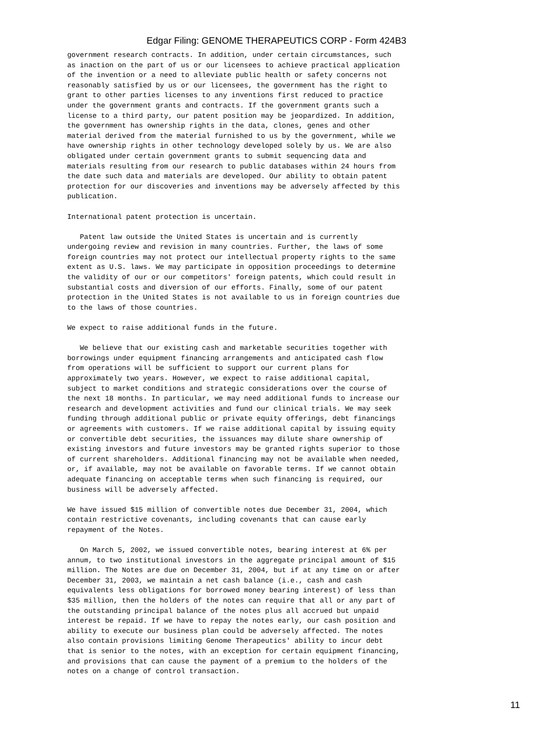Edgar Filing: GENOME THERAPEUTICS CORP - Form 424B3
government research contracts. In addition, under certain circumstances, such
as inaction on the part of us or our licensees to achieve practical application
of the invention or a need to alleviate public health or safety concerns not
reasonably satisfied by us or our licensees, the government has the right to
grant to other parties licenses to any inventions first reduced to practice
under the government grants and contracts. If the government grants such a
license to a third party, our patent position may be jeopardized. In addition,
the government has ownership rights in the data, clones, genes and other
material derived from the material furnished to us by the government, while we
have ownership rights in other technology developed solely by us. We are also
obligated under certain government grants to submit sequencing data and
materials resulting from our research to public databases within 24 hours from
the date such data and materials are developed. Our ability to obtain patent
protection for our discoveries and inventions may be adversely affected by this
publication.

International patent protection is uncertain.

   Patent law outside the United States is uncertain and is currently
undergoing review and revision in many countries. Further, the laws of some
foreign countries may not protect our intellectual property rights to the same
extent as U.S. laws. We may participate in opposition proceedings to determine
the validity of our or our competitors' foreign patents, which could result in
substantial costs and diversion of our efforts. Finally, some of our patent
protection in the United States is not available to us in foreign countries due
to the laws of those countries.

We expect to raise additional funds in the future.

   We believe that our existing cash and marketable securities together with
borrowings under equipment financing arrangements and anticipated cash flow
from operations will be sufficient to support our current plans for
approximately two years. However, we expect to raise additional capital,
subject to market conditions and strategic considerations over the course of
the next 18 months. In particular, we may need additional funds to increase our
research and development activities and fund our clinical trials. We may seek
funding through additional public or private equity offerings, debt financings
or agreements with customers. If we raise additional capital by issuing equity
or convertible debt securities, the issuances may dilute share ownership of
existing investors and future investors may be granted rights superior to those
of current shareholders. Additional financing may not be available when needed,
or, if available, may not be available on favorable terms. If we cannot obtain
adequate financing on acceptable terms when such financing is required, our
business will be adversely affected.

We have issued $15 million of convertible notes due December 31, 2004, which
contain restrictive covenants, including covenants that can cause early
repayment of the Notes.

   On March 5, 2002, we issued convertible notes, bearing interest at 6% per
annum, to two institutional investors in the aggregate principal amount of $15
million. The Notes are due on December 31, 2004, but if at any time on or after
December 31, 2003, we maintain a net cash balance (i.e., cash and cash
equivalents less obligations for borrowed money bearing interest) of less than
$35 million, then the holders of the notes can require that all or any part of
the outstanding principal balance of the notes plus all accrued but unpaid
interest be repaid. If we have to repay the notes early, our cash position and
ability to execute our business plan could be adversely affected. The notes
also contain provisions limiting Genome Therapeutics' ability to incur debt
that is senior to the notes, with an exception for certain equipment financing,
and provisions that can cause the payment of a premium to the holders of the
notes on a change of control transaction.
11